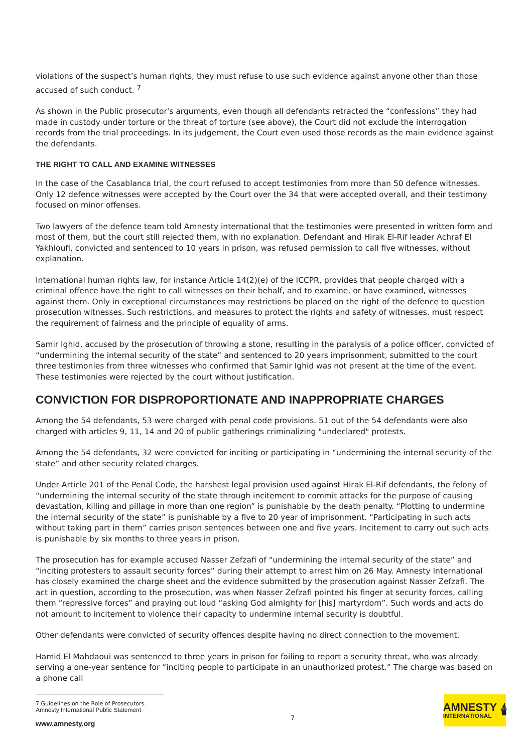violations of the suspect’s human rights, they must refuse to use such evidence against anyone other than those accused of such conduct. <sup>7</sup>
As shown in the Public prosecutor's arguments, even though all defendants retracted the “confessions” they had made in custody under torture or the threat of torture (see above), the Court did not exclude the interrogation records from the trial proceedings. In its judgement, the Court even used those records as the main evidence against the defendants.
THE RIGHT TO CALL AND EXAMINE WITNESSES
In the case of the Casablanca trial, the court refused to accept testimonies from more than 50 defence witnesses. Only 12 defence witnesses were accepted by the Court over the 34 that were accepted overall, and their testimony focused on minor offenses.
Two lawyers of the defence team told Amnesty international that the testimonies were presented in written form and most of them, but the court still rejected them, with no explanation. Defendant and Hirak El-Rif leader Achraf El Yakhloufi, convicted and sentenced to 10 years in prison, was refused permission to call five witnesses, without explanation.
International human rights law, for instance Article 14(2)(e) of the ICCPR, provides that people charged with a criminal offence have the right to call witnesses on their behalf, and to examine, or have examined, witnesses against them. Only in exceptional circumstances may restrictions be placed on the right of the defence to question prosecution witnesses. Such restrictions, and measures to protect the rights and safety of witnesses, must respect the requirement of fairness and the principle of equality of arms.
Samir Ighid, accused by the prosecution of throwing a stone, resulting in the paralysis of a police officer, convicted of “undermining the internal security of the state” and sentenced to 20 years imprisonment, submitted to the court three testimonies from three witnesses who confirmed that Samir Ighid was not present at the time of the event. These testimonies were rejected by the court without justification.
CONVICTION FOR DISPROPORTIONATE AND INAPPROPRIATE CHARGES
Among the 54 defendants, 53 were charged with penal code provisions. 51 out of the 54 defendants were also charged with articles 9, 11, 14 and 20 of public gatherings criminalizing "undeclared" protests.
Among the 54 defendants, 32 were convicted for inciting or participating in “undermining the internal security of the state” and other security related charges.
Under Article 201 of the Penal Code, the harshest legal provision used against Hirak El-Rif defendants, the felony of “undermining the internal security of the state through incitement to commit attacks for the purpose of causing devastation, killing and pillage in more than one region” is punishable by the death penalty. “Plotting to undermine the internal security of the state” is punishable by a five to 20 year of imprisonment. “Participating in such acts without taking part in them” carries prison sentences between one and five years. Incitement to carry out such acts is punishable by six months to three years in prison.
The prosecution has for example accused Nasser Zefzafi of “undermining the internal security of the state” and “inciting protesters to assault security forces” during their attempt to arrest him on 26 May. Amnesty International has closely examined the charge sheet and the evidence submitted by the prosecution against Nasser Zefzafi. The act in question, according to the prosecution, was when Nasser Zefzafi pointed his finger at security forces, calling them “repressive forces” and praying out loud “asking God almighty for [his] martyrdom”. Such words and acts do not amount to incitement to violence their capacity to undermine internal security is doubtful.
Other defendants were convicted of security offences despite having no direct connection to the movement.
Hamid El Mahdaoui was sentenced to three years in prison for failing to report a security threat, who was already serving a one-year sentence for “inciting people to participate in an unauthorized protest.” The charge was based on a phone call
7 Guidelines on the Role of Prosecutors.
Amnesty International Public Statement
www.amnesty.org
7
AMNESTY
INTERNATIONAL
🕯